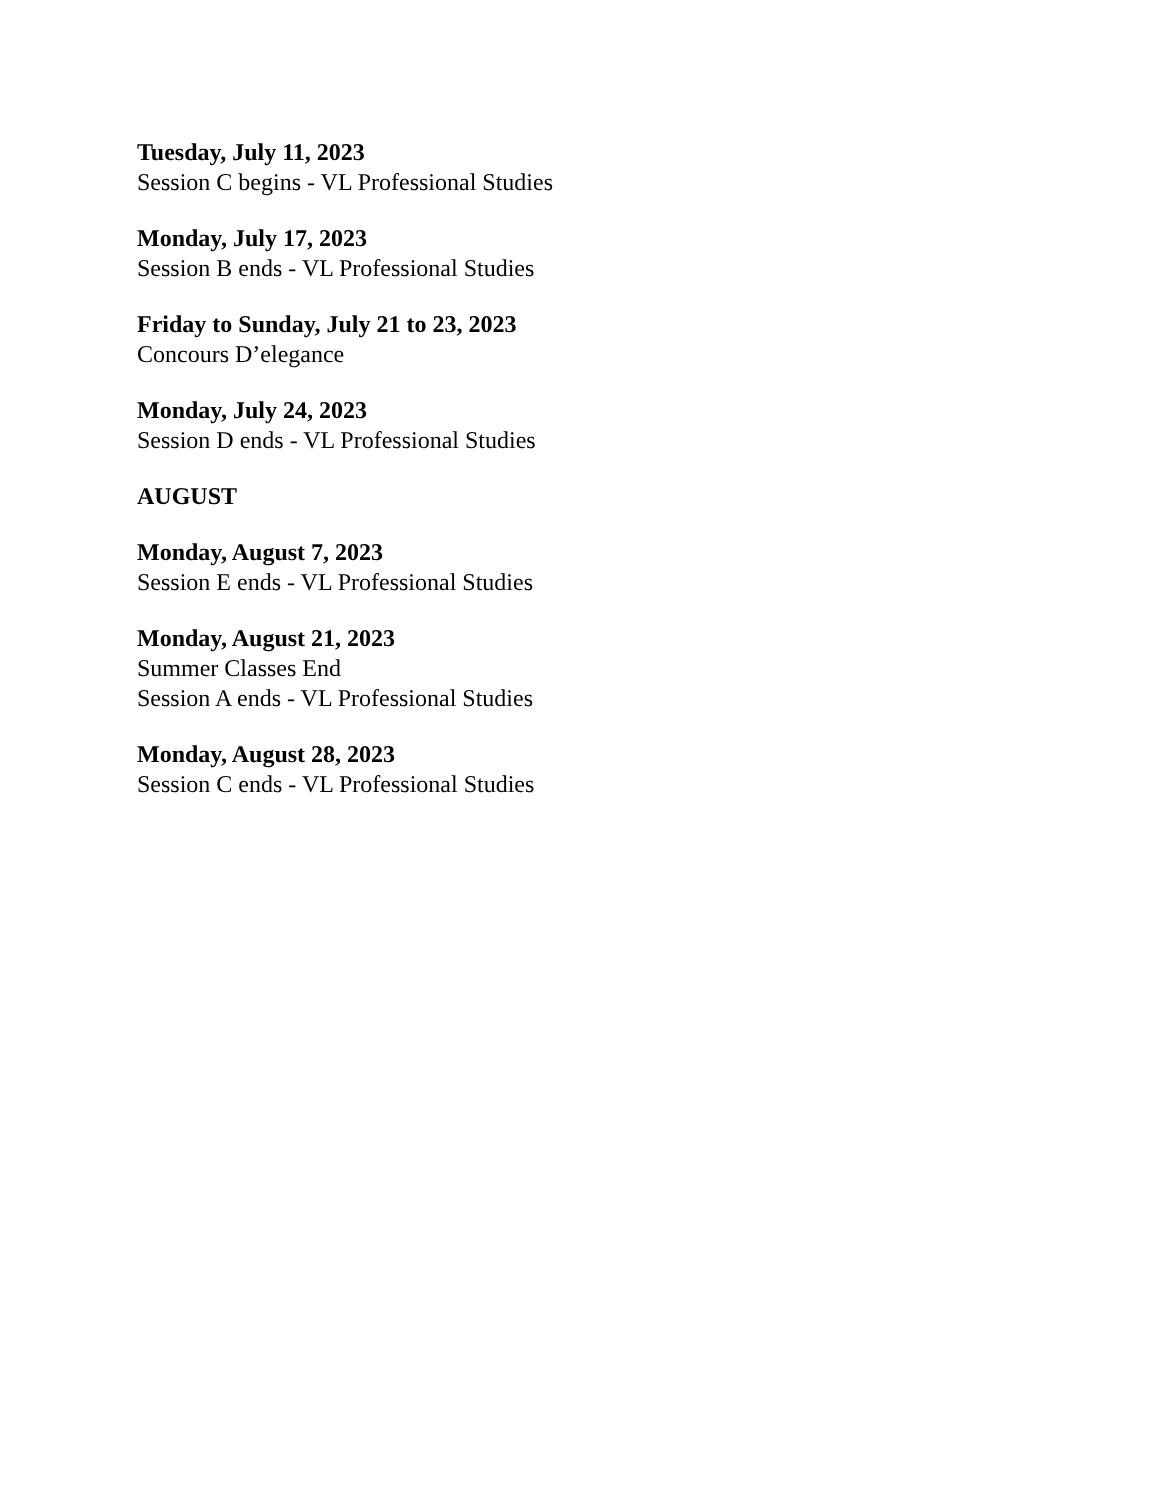Tuesday, July 11, 2023
Session C begins - VL Professional Studies
Monday, July 17, 2023
Session B ends - VL Professional Studies
Friday to Sunday, July 21 to 23, 2023
Concours D’elegance
Monday, July 24, 2023
Session D ends - VL Professional Studies
AUGUST
Monday, August 7, 2023
Session E ends - VL Professional Studies
Monday, August 21, 2023
Summer Classes End
Session A ends - VL Professional Studies
Monday, August 28, 2023
Session C ends - VL Professional Studies